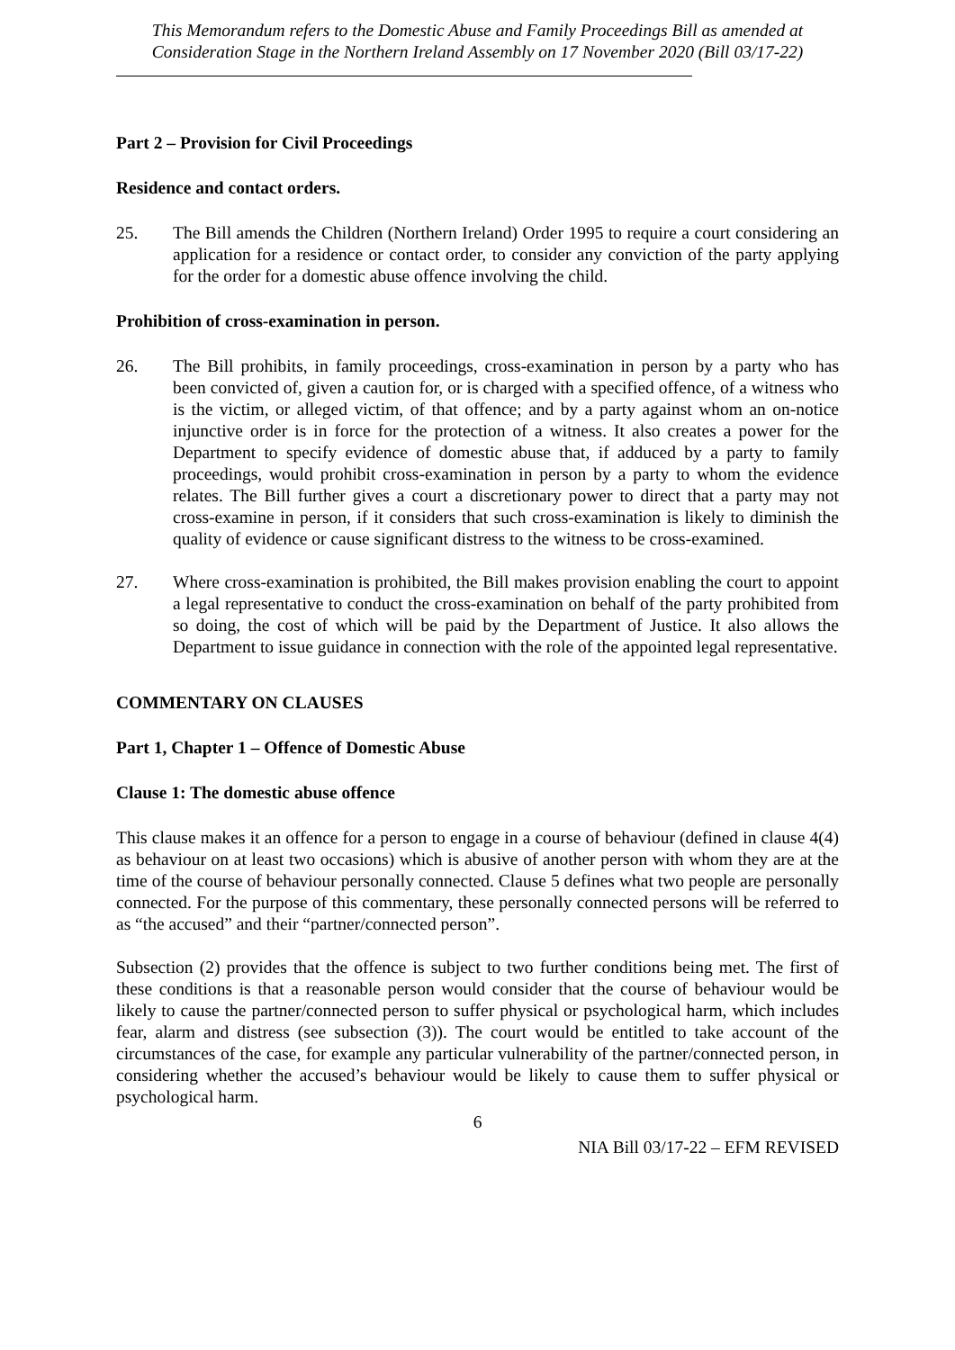This Memorandum refers to the Domestic Abuse and Family Proceedings Bill as amended at Consideration Stage in the Northern Ireland Assembly on 17 November 2020 (Bill 03/17-22)
Part 2 – Provision for Civil Proceedings
Residence and contact orders.
25. The Bill amends the Children (Northern Ireland) Order 1995 to require a court considering an application for a residence or contact order, to consider any conviction of the party applying for the order for a domestic abuse offence involving the child.
Prohibition of cross-examination in person.
26. The Bill prohibits, in family proceedings, cross-examination in person by a party who has been convicted of, given a caution for, or is charged with a specified offence, of a witness who is the victim, or alleged victim, of that offence; and by a party against whom an on-notice injunctive order is in force for the protection of a witness. It also creates a power for the Department to specify evidence of domestic abuse that, if adduced by a party to family proceedings, would prohibit cross-examination in person by a party to whom the evidence relates. The Bill further gives a court a discretionary power to direct that a party may not cross-examine in person, if it considers that such cross-examination is likely to diminish the quality of evidence or cause significant distress to the witness to be cross-examined.
27. Where cross-examination is prohibited, the Bill makes provision enabling the court to appoint a legal representative to conduct the cross-examination on behalf of the party prohibited from so doing, the cost of which will be paid by the Department of Justice. It also allows the Department to issue guidance in connection with the role of the appointed legal representative.
COMMENTARY ON CLAUSES
Part 1, Chapter 1 – Offence of Domestic Abuse
Clause 1: The domestic abuse offence
This clause makes it an offence for a person to engage in a course of behaviour (defined in clause 4(4) as behaviour on at least two occasions) which is abusive of another person with whom they are at the time of the course of behaviour personally connected. Clause 5 defines what two people are personally connected. For the purpose of this commentary, these personally connected persons will be referred to as “the accused” and their “partner/connected person”.
Subsection (2) provides that the offence is subject to two further conditions being met. The first of these conditions is that a reasonable person would consider that the course of behaviour would be likely to cause the partner/connected person to suffer physical or psychological harm, which includes fear, alarm and distress (see subsection (3)). The court would be entitled to take account of the circumstances of the case, for example any particular vulnerability of the partner/connected person, in considering whether the accused’s behaviour would be likely to cause them to suffer physical or psychological harm.
6
NIA Bill 03/17-22 – EFM REVISED